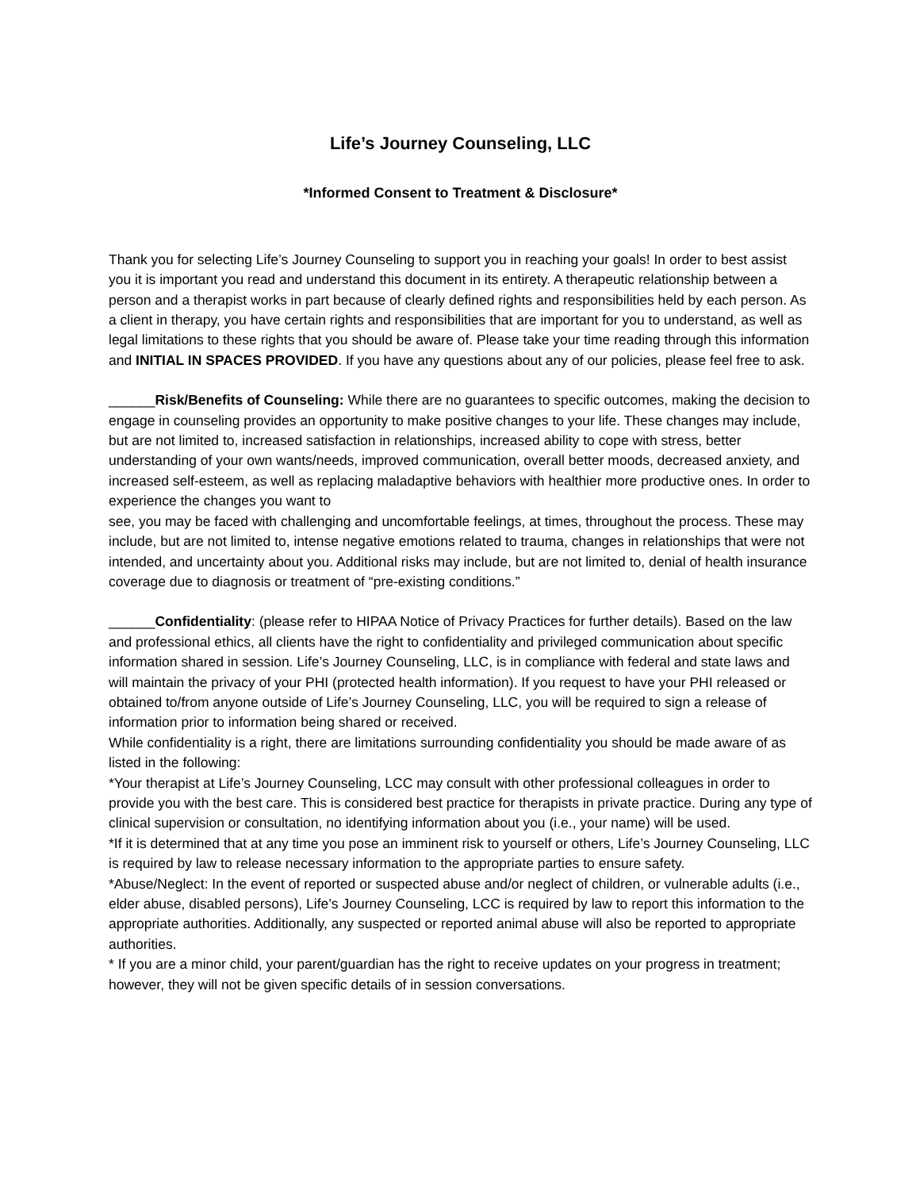Life’s Journey Counseling, LLC
*Informed Consent to Treatment & Disclosure*
Thank you for selecting Life’s Journey Counseling to support you in reaching your goals! In order to best assist you it is important you read and understand this document in its entirety. A therapeutic relationship between a person and a therapist works in part because of clearly defined rights and responsibilities held by each person. As a client in therapy, you have certain rights and responsibilities that are important for you to understand, as well as legal limitations to these rights that you should be aware of. Please take your time reading through this information and INITIAL IN SPACES PROVIDED. If you have any questions about any of our policies, please feel free to ask.
______Risk/Benefits of Counseling: While there are no guarantees to specific outcomes, making the decision to engage in counseling provides an opportunity to make positive changes to your life. These changes may include, but are not limited to, increased satisfaction in relationships, increased ability to cope with stress, better understanding of your own wants/needs, improved communication, overall better moods, decreased anxiety, and increased self-esteem, as well as replacing maladaptive behaviors with healthier more productive ones. In order to experience the changes you want to
see, you may be faced with challenging and uncomfortable feelings, at times, throughout the process. These may include, but are not limited to, intense negative emotions related to trauma, changes in relationships that were not intended, and uncertainty about you. Additional risks may include, but are not limited to, denial of health insurance coverage due to diagnosis or treatment of “pre-existing conditions.”
______Confidentiality: (please refer to HIPAA Notice of Privacy Practices for further details). Based on the law and professional ethics, all clients have the right to confidentiality and privileged communication about specific information shared in session. Life’s Journey Counseling, LLC, is in compliance with federal and state laws and will maintain the privacy of your PHI (protected health information). If you request to have your PHI released or obtained to/from anyone outside of Life’s Journey Counseling, LLC, you will be required to sign a release of information prior to information being shared or received.
While confidentiality is a right, there are limitations surrounding confidentiality you should be made aware of as listed in the following:
*Your therapist at Life’s Journey Counseling, LCC may consult with other professional colleagues in order to provide you with the best care. This is considered best practice for therapists in private practice. During any type of clinical supervision or consultation, no identifying information about you (i.e., your name) will be used.
*If it is determined that at any time you pose an imminent risk to yourself or others, Life’s Journey Counseling, LLC is required by law to release necessary information to the appropriate parties to ensure safety.
*Abuse/Neglect: In the event of reported or suspected abuse and/or neglect of children, or vulnerable adults (i.e., elder abuse, disabled persons), Life’s Journey Counseling, LCC is required by law to report this information to the appropriate authorities. Additionally, any suspected or reported animal abuse will also be reported to appropriate authorities.
* If you are a minor child, your parent/guardian has the right to receive updates on your progress in treatment; however, they will not be given specific details of in session conversations.